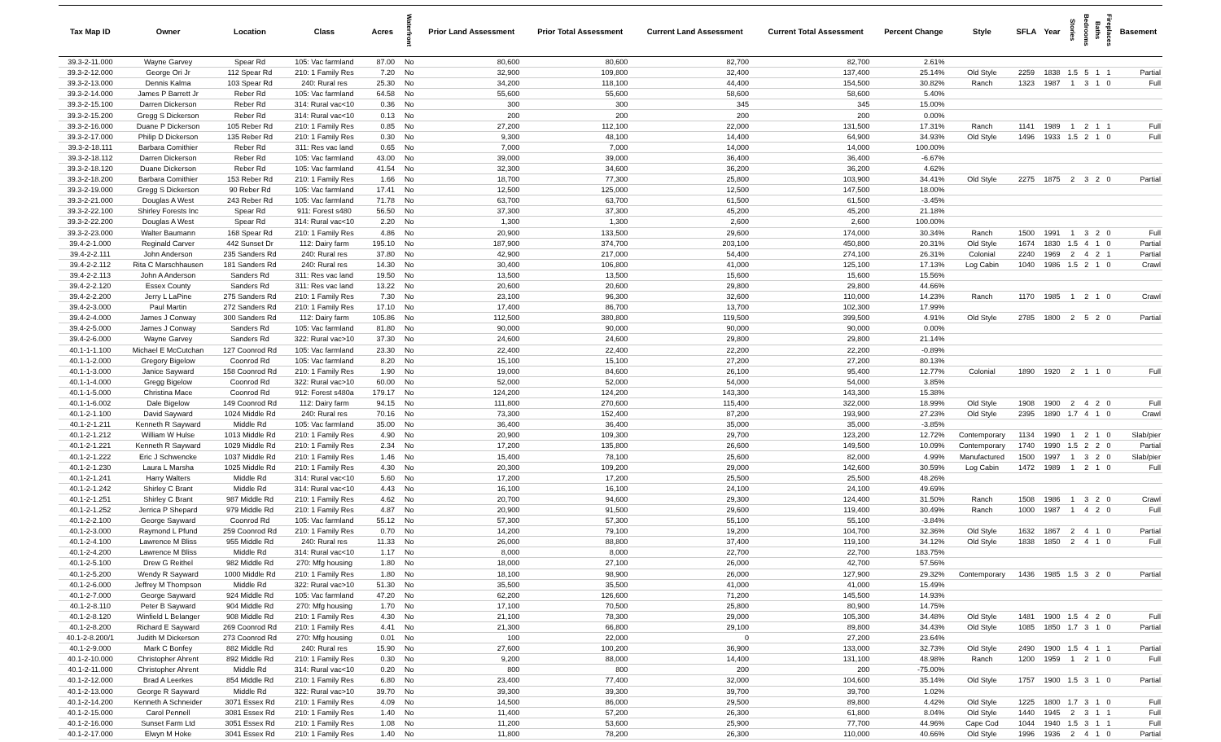| Tax Map ID | Owner | Location | Class | Acres | Waterfront | Prior Land Assessment | Prior Total Assessment | Current Land Assessment | Current Total Assessment | Percent Change | Style | SFLA | Year | Stories | Bedrooms | Baths | Fireplaces | Basement |
| --- | --- | --- | --- | --- | --- | --- | --- | --- | --- | --- | --- | --- | --- | --- | --- | --- | --- | --- |
| 39.3-2-11.000 | Wayne Garvey | Spear Rd | 105: Vac farmland | 87.00 | No | 80,600 | 80,600 | 82,700 | 82,700 | 2.61% | | | | | | | | |
| 39.3-2-12.000 | George Ori Jr | 112 Spear Rd | 210: 1 Family Res | 7.20 | No | 32,900 | 109,800 | 32,400 | 137,400 | 25.14% | Old Style | 2259 | 1838 | 1.5 | 5 | 1 | 1 | Partial |
| 39.3-2-13.000 | Dennis Kalma | 103 Spear Rd | 240: Rural res | 25.30 | No | 34,200 | 118,100 | 44,400 | 154,500 | 30.82% | Ranch | 1323 | 1987 | 1 | 3 | 1 | 0 | Full |
| 39.3-2-14.000 | James P Barrett Jr | Reber Rd | 105: Vac farmland | 64.58 | No | 55,600 | 55,600 | 58,600 | 58,600 | 5.40% | | | | | | | | |
| 39.3-2-15.100 | Darren Dickerson | Reber Rd | 314: Rural vac<10 | 0.36 | No | 300 | 300 | 345 | 345 | 15.00% | | | | | | | | |
| 39.3-2-15.200 | Gregg S Dickerson | Reber Rd | 314: Rural vac<10 | 0.13 | No | 200 | 200 | 200 | 200 | 0.00% | | | | | | | | |
| 39.3-2-16.000 | Duane P Dickerson | 105 Reber Rd | 210: 1 Family Res | 0.85 | No | 27,200 | 112,100 | 22,000 | 131,500 | 17.31% | Ranch | 1141 | 1989 | 1 | 2 | 1 | 1 | Full |
| 39.3-2-17.000 | Philip D Dickerson | 135 Reber Rd | 210: 1 Family Res | 0.30 | No | 9,300 | 48,100 | 14,400 | 64,900 | 34.93% | Old Style | 1496 | 1933 | 1.5 | 2 | 1 | 0 | Full |
| 39.3-2-18.111 | Barbara Comithier | Reber Rd | 311: Res vac land | 0.65 | No | 7,000 | 7,000 | 14,000 | 14,000 | 100.00% | | | | | | | | |
| 39.3-2-18.112 | Darren Dickerson | Reber Rd | 105: Vac farmland | 43.00 | No | 39,000 | 39,000 | 36,400 | 36,400 | -6.67% | | | | | | | | |
| 39.3-2-18.120 | Duane Dickerson | Reber Rd | 105: Vac farmland | 41.54 | No | 32,300 | 34,600 | 36,200 | 36,200 | 4.62% | | | | | | | | |
| 39.3-2-18.200 | Barbara Comithier | 153 Reber Rd | 210: 1 Family Res | 1.66 | No | 18,700 | 77,300 | 25,800 | 103,900 | 34.41% | Old Style | 2275 | 1875 | 2 | 3 | 2 | 0 | Partial |
| 39.3-2-19.000 | Gregg S Dickerson | 90 Reber Rd | 105: Vac farmland | 17.41 | No | 12,500 | 125,000 | 12,500 | 147,500 | 18.00% | | | | | | | | |
| 39.3-2-21.000 | Douglas A West | 243 Reber Rd | 105: Vac farmland | 71.78 | No | 63,700 | 63,700 | 61,500 | 61,500 | -3.45% | | | | | | | | |
| 39.3-2-22.100 | Shirley Forests Inc | Spear Rd | 911: Forest s480 | 56.50 | No | 37,300 | 37,300 | 45,200 | 45,200 | 21.18% | | | | | | | | |
| 39.3-2-22.200 | Douglas A West | Spear Rd | 314: Rural vac<10 | 2.20 | No | 1,300 | 1,300 | 2,600 | 2,600 | 100.00% | | | | | | | | |
| 39.3-2-23.000 | Walter Baumann | 168 Spear Rd | 210: 1 Family Res | 4.86 | No | 20,900 | 133,500 | 29,600 | 174,000 | 30.34% | Ranch | 1500 | 1991 | 1 | 3 | 2 | 0 | Full |
| 39.4-2-1.000 | Reginald Carver | 442 Sunset Dr | 112: Dairy farm | 195.10 | No | 187,900 | 374,700 | 203,100 | 450,800 | 20.31% | Old Style | 1674 | 1830 | 1.5 | 4 | 1 | 0 | Partial |
| 39.4-2-2.111 | John Anderson | 235 Sanders Rd | 240: Rural res | 37.80 | No | 42,900 | 217,000 | 54,400 | 274,100 | 26.31% | Colonial | 2240 | 1969 | 2 | 4 | 2 | 1 | Partial |
| 39.4-2-2.112 | Rita C Marschhausen | 181 Sanders Rd | 240: Rural res | 14.30 | No | 30,400 | 106,800 | 41,000 | 125,100 | 17.13% | Log Cabin | 1040 | 1986 | 1.5 | 2 | 1 | 0 | Crawl |
| 39.4-2-2.113 | John A Anderson | Sanders Rd | 311: Res vac land | 19.50 | No | 13,500 | 13,500 | 15,600 | 15,600 | 15.56% | | | | | | | | |
| 39.4-2-2.120 | Essex County | Sanders Rd | 311: Res vac land | 13.22 | No | 20,600 | 20,600 | 29,800 | 29,800 | 44.66% | | | | | | | | |
| 39.4-2-2.200 | Jerry L LaPine | 275 Sanders Rd | 210: 1 Family Res | 7.30 | No | 23,100 | 96,300 | 32,600 | 110,000 | 14.23% | Ranch | 1170 | 1985 | 1 | 2 | 1 | 0 | Crawl |
| 39.4-2-3.000 | Paul Martin | 272 Sanders Rd | 210: 1 Family Res | 17.10 | No | 17,400 | 86,700 | 13,700 | 102,300 | 17.99% | | | | | | | | |
| 39.4-2-4.000 | James J Conway | 300 Sanders Rd | 112: Dairy farm | 105.86 | No | 112,500 | 380,800 | 119,500 | 399,500 | 4.91% | Old Style | 2785 | 1800 | 2 | 5 | 2 | 0 | Partial |
| 39.4-2-5.000 | James J Conway | Sanders Rd | 105: Vac farmland | 81.80 | No | 90,000 | 90,000 | 90,000 | 90,000 | 0.00% | | | | | | | | |
| 39.4-2-6.000 | Wayne Garvey | Sanders Rd | 322: Rural vac>10 | 37.30 | No | 24,600 | 24,600 | 29,800 | 29,800 | 21.14% | | | | | | | | |
| 40.1-1-1.100 | Michael E McCutchan | 127 Coonrod Rd | 105: Vac farmland | 23.30 | No | 22,400 | 22,400 | 22,200 | 22,200 | -0.89% | | | | | | | | |
| 40.1-1-2.000 | Gregory Bigelow | Coonrod Rd | 105: Vac farmland | 8.20 | No | 15,100 | 15,100 | 27,200 | 27,200 | 80.13% | | | | | | | | |
| 40.1-1-3.000 | Janice Sayward | 158 Coonrod Rd | 210: 1 Family Res | 1.90 | No | 19,000 | 84,600 | 26,100 | 95,400 | 12.77% | Colonial | 1890 | 1920 | 2 | 1 | 1 | 0 | Full |
| 40.1-1-4.000 | Gregg Bigelow | Coonrod Rd | 322: Rural vac>10 | 60.00 | No | 52,000 | 52,000 | 54,000 | 54,000 | 3.85% | | | | | | | | |
| 40.1-1-5.000 | Christina Mace | Coonrod Rd | 912: Forest s480a | 179.17 | No | 124,200 | 124,200 | 143,300 | 143,300 | 15.38% | | | | | | | | |
| 40.1-1-6.002 | Dale Bigelow | 149 Coonrod Rd | 112: Dairy farm | 94.15 | No | 111,800 | 270,600 | 115,400 | 322,000 | 18.99% | Old Style | 1908 | 1900 | 2 | 4 | 2 | 0 | Full |
| 40.1-2-1.100 | David Sayward | 1024 Middle Rd | 240: Rural res | 70.16 | No | 73,300 | 152,400 | 87,200 | 193,900 | 27.23% | Old Style | 2395 | 1890 | 1.7 | 4 | 1 | 0 | Crawl |
| 40.1-2-1.211 | Kenneth R Sayward | Middle Rd | 105: Vac farmland | 35.00 | No | 36,400 | 36,400 | 35,000 | 35,000 | -3.85% | | | | | | | | |
| 40.1-2-1.212 | William W Hulse | 1013 Middle Rd | 210: 1 Family Res | 4.90 | No | 20,900 | 109,300 | 29,700 | 123,200 | 12.72% | Contemporary | 1134 | 1990 | 1 | 2 | 1 | 0 | Slab/pier |
| 40.1-2-1.221 | Kenneth R Sayward | 1029 Middle Rd | 210: 1 Family Res | 2.34 | No | 17,200 | 135,800 | 26,600 | 149,500 | 10.09% | Contemporary | 1740 | 1990 | 1.5 | 2 | 2 | 0 | Partial |
| 40.1-2-1.222 | Eric J Schwencke | 1037 Middle Rd | 210: 1 Family Res | 1.46 | No | 15,400 | 78,100 | 25,600 | 82,000 | 4.99% | Manufactured | 1500 | 1997 | 1 | 3 | 2 | 0 | Slab/pier |
| 40.1-2-1.230 | Laura L Marsha | 1025 Middle Rd | 210: 1 Family Res | 4.30 | No | 20,300 | 109,200 | 29,000 | 142,600 | 30.59% | Log Cabin | 1472 | 1989 | 1 | 2 | 1 | 0 | Full |
| 40.1-2-1.241 | Harry Walters | Middle Rd | 314: Rural vac<10 | 5.60 | No | 17,200 | 17,200 | 25,500 | 25,500 | 48.26% | | | | | | | | |
| 40.1-2-1.242 | Shirley C Brant | Middle Rd | 314: Rural vac<10 | 4.43 | No | 16,100 | 16,100 | 24,100 | 24,100 | 49.69% | | | | | | | | |
| 40.1-2-1.251 | Shirley C Brant | 987 Middle Rd | 210: 1 Family Res | 4.62 | No | 20,700 | 94,600 | 29,300 | 124,400 | 31.50% | Ranch | 1508 | 1986 | 1 | 3 | 2 | 0 | Crawl |
| 40.1-2-1.252 | Jerrica P Shepard | 979 Middle Rd | 210: 1 Family Res | 4.87 | No | 20,900 | 91,500 | 29,600 | 119,400 | 30.49% | Ranch | 1000 | 1987 | 1 | 4 | 2 | 0 | Full |
| 40.1-2-2.100 | George Sayward | Coonrod Rd | 105: Vac farmland | 55.12 | No | 57,300 | 57,300 | 55,100 | 55,100 | -3.84% | | | | | | | | |
| 40.1-2-3.000 | Raymond L Pfund | 259 Coonrod Rd | 210: 1 Family Res | 0.70 | No | 14,200 | 79,100 | 19,200 | 104,700 | 32.36% | Old Style | 1632 | 1867 | 2 | 4 | 1 | 0 | Partial |
| 40.1-2-4.100 | Lawrence M Bliss | 955 Middle Rd | 240: Rural res | 11.33 | No | 26,000 | 88,800 | 37,400 | 119,100 | 34.12% | Old Style | 1838 | 1850 | 2 | 4 | 1 | 0 | Full |
| 40.1-2-4.200 | Lawrence M Bliss | Middle Rd | 314: Rural vac<10 | 1.17 | No | 8,000 | 8,000 | 22,700 | 22,700 | 183.75% | | | | | | | | |
| 40.1-2-5.100 | Drew G Reithel | 982 Middle Rd | 270: Mfg housing | 1.80 | No | 18,000 | 27,100 | 26,000 | 42,700 | 57.56% | | | | | | | | |
| 40.1-2-5.200 | Wendy R Sayward | 1000 Middle Rd | 210: 1 Family Res | 1.80 | No | 18,100 | 98,900 | 26,000 | 127,900 | 29.32% | Contemporary | 1436 | 1985 | 1.5 | 3 | 2 | 0 | Partial |
| 40.1-2-6.000 | Jeffrey M Thompson | Middle Rd | 322: Rural vac>10 | 51.30 | No | 35,500 | 35,500 | 41,000 | 41,000 | 15.49% | | | | | | | | |
| 40.1-2-7.000 | George Sayward | 924 Middle Rd | 105: Vac farmland | 47.20 | No | 62,200 | 126,600 | 71,200 | 145,500 | 14.93% | | | | | | | | |
| 40.1-2-8.110 | Peter B Sayward | 904 Middle Rd | 270: Mfg housing | 1.70 | No | 17,100 | 70,500 | 25,800 | 80,900 | 14.75% | | | | | | | | |
| 40.1-2-8.120 | Winfield L Belanger | 908 Middle Rd | 210: 1 Family Res | 4.30 | No | 21,100 | 78,300 | 29,000 | 105,300 | 34.48% | Old Style | 1481 | 1900 | 1.5 | 4 | 2 | 0 | Full |
| 40.1-2-8.200 | Richard E Sayward | 269 Coonrod Rd | 210: 1 Family Res | 4.41 | No | 21,300 | 66,800 | 29,100 | 89,800 | 34.43% | Old Style | 1085 | 1850 | 1.7 | 3 | 1 | 0 | Partial |
| 40.1-2-8.200/1 | Judith M Dickerson | 273 Coonrod Rd | 270: Mfg housing | 0.01 | No | 100 | 22,000 | 0 | 27,200 | 23.64% | | | | | | | | |
| 40.1-2-9.000 | Mark C Bonfey | 882 Middle Rd | 240: Rural res | 15.90 | No | 27,600 | 100,200 | 36,900 | 133,000 | 32.73% | Old Style | 2490 | 1900 | 1.5 | 4 | 1 | 1 | Partial |
| 40.1-2-10.000 | Christopher Ahrent | 892 Middle Rd | 210: 1 Family Res | 0.30 | No | 9,200 | 88,000 | 14,400 | 131,100 | 48.98% | Ranch | 1200 | 1959 | 1 | 2 | 1 | 0 | Full |
| 40.1-2-11.000 | Christopher Ahrent | Middle Rd | 314: Rural vac<10 | 0.20 | No | 800 | 800 | 200 | 200 | -75.00% | | | | | | | | |
| 40.1-2-12.000 | Brad A Leerkes | 854 Middle Rd | 210: 1 Family Res | 6.80 | No | 23,400 | 77,400 | 32,000 | 104,600 | 35.14% | Old Style | 1757 | 1900 | 1.5 | 3 | 1 | 0 | Partial |
| 40.1-2-13.000 | George R Sayward | Middle Rd | 322: Rural vac>10 | 39.70 | No | 39,300 | 39,300 | 39,700 | 39,700 | 1.02% | | | | | | | | |
| 40.1-2-14.200 | Kenneth A Schneider | 3071 Essex Rd | 210: 1 Family Res | 4.09 | No | 14,500 | 86,000 | 29,500 | 89,800 | 4.42% | Old Style | 1225 | 1800 | 1.7 | 3 | 1 | 0 | Full |
| 40.1-2-15.000 | Carol Pennell | 3081 Essex Rd | 210: 1 Family Res | 1.40 | No | 11,400 | 57,200 | 26,300 | 61,800 | 8.04% | Old Style | 1440 | 1945 | 2 | 3 | 1 | 1 | Full |
| 40.1-2-16.000 | Sunset Farm Ltd | 3051 Essex Rd | 210: 1 Family Res | 1.08 | No | 11,200 | 53,600 | 25,900 | 77,700 | 44.96% | Cape Cod | 1044 | 1940 | 1.5 | 3 | 1 | 1 | Full |
| 40.1-2-17.000 | Elwyn M Hoke | 3041 Essex Rd | 210: 1 Family Res | 1.40 | No | 11,800 | 78,200 | 26,300 | 110,000 | 40.66% | Old Style | 1996 | 1936 | 2 | 4 | 1 | 0 | Partial |